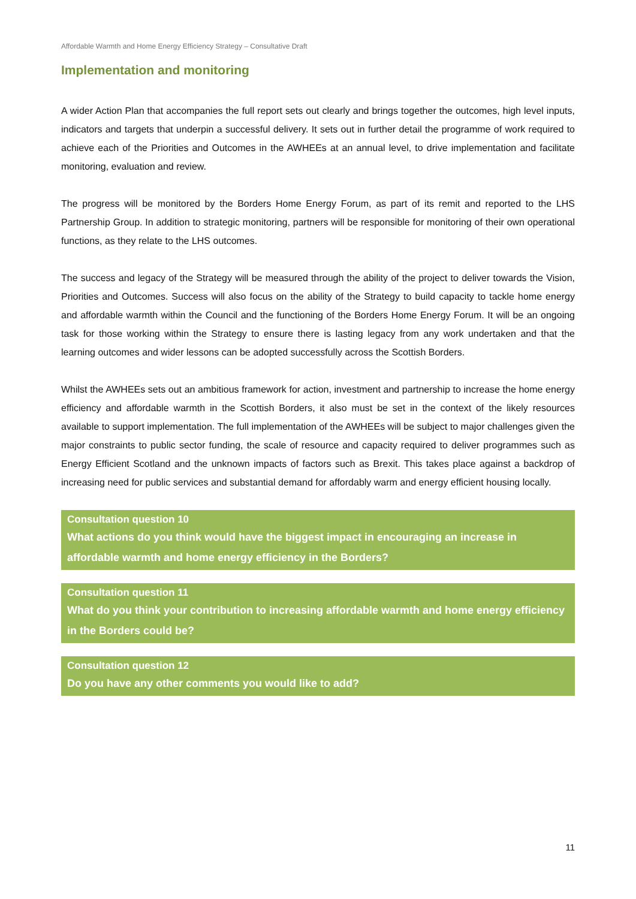Affordable Warmth and Home Energy Efficiency Strategy – Consultative Draft
Implementation and monitoring
A wider Action Plan that accompanies the full report sets out clearly and brings together the outcomes, high level inputs, indicators and targets that underpin a successful delivery. It sets out in further detail the programme of work required to achieve each of the Priorities and Outcomes in the AWHEEs at an annual level, to drive implementation and facilitate monitoring, evaluation and review.
The progress will be monitored by the Borders Home Energy Forum, as part of its remit and reported to the LHS Partnership Group. In addition to strategic monitoring, partners will be responsible for monitoring of their own operational functions, as they relate to the LHS outcomes.
The success and legacy of the Strategy will be measured through the ability of the project to deliver towards the Vision, Priorities and Outcomes. Success will also focus on the ability of the Strategy to build capacity to tackle home energy and affordable warmth within the Council and the functioning of the Borders Home Energy Forum. It will be an ongoing task for those working within the Strategy to ensure there is lasting legacy from any work undertaken and that the learning outcomes and wider lessons can be adopted successfully across the Scottish Borders.
Whilst the AWHEEs sets out an ambitious framework for action, investment and partnership to increase the home energy efficiency and affordable warmth in the Scottish Borders, it also must be set in the context of the likely resources available to support implementation. The full implementation of the AWHEEs will be subject to major challenges given the major constraints to public sector funding, the scale of resource and capacity required to deliver programmes such as Energy Efficient Scotland and the unknown impacts of factors such as Brexit. This takes place against a backdrop of increasing need for public services and substantial demand for affordably warm and energy efficient housing locally.
Consultation question 10
What actions do you think would have the biggest impact in encouraging an increase in affordable warmth and home energy efficiency in the Borders?
Consultation question 11
What do you think your contribution to increasing affordable warmth and home energy efficiency in the Borders could be?
Consultation question 12
Do you have any other comments you would like to add?
11